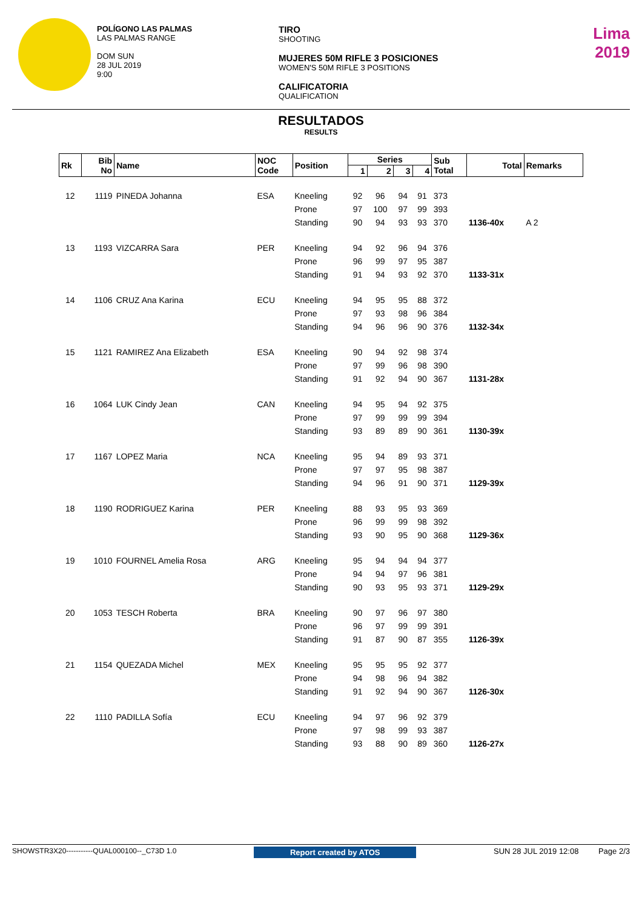POLÍGONO LAS PALMAS
LAS PALMAS RANGE
DOM SUN
28 JUL 2019
9:00
TIRO
SHOOTING
MUJERES 50M RIFLE 3 POSICIONES
WOMEN'S 50M RIFLE 3 POSITIONS
CALIFICATORIA
QUALIFICATION
Lima
2019
RESULTADOS
RESULTS
| Rk | Bib No | Name | NOC Code | Position | Series | | | | Sub Total | Total | Remarks |
| --- | --- | --- | --- | --- | --- | --- | --- | --- | --- | --- | --- |
| | | | | | 1 | 2 | 3 | 4 | | | |
| 12 | 1119 | PINEDA Johanna | ESA | Kneeling | 92 | 96 | 94 | 91 | 373 | | |
| | | | | Prone | 97 | 100 | 97 | 99 | 393 | | |
| | | | | Standing | 90 | 94 | 93 | 93 | 370 | 1136-40x | A 2 |
| 13 | 1193 | VIZCARRA Sara | PER | Kneeling | 94 | 92 | 96 | 94 | 376 | | |
| | | | | Prone | 96 | 99 | 97 | 95 | 387 | | |
| | | | | Standing | 91 | 94 | 93 | 92 | 370 | 1133-31x | |
| 14 | 1106 | CRUZ Ana Karina | ECU | Kneeling | 94 | 95 | 95 | 88 | 372 | | |
| | | | | Prone | 97 | 93 | 98 | 96 | 384 | | |
| | | | | Standing | 94 | 96 | 96 | 90 | 376 | 1132-34x | |
| 15 | 1121 | RAMIREZ Ana Elizabeth | ESA | Kneeling | 90 | 94 | 92 | 98 | 374 | | |
| | | | | Prone | 97 | 99 | 96 | 98 | 390 | | |
| | | | | Standing | 91 | 92 | 94 | 90 | 367 | 1131-28x | |
| 16 | 1064 | LUK Cindy Jean | CAN | Kneeling | 94 | 95 | 94 | 92 | 375 | | |
| | | | | Prone | 97 | 99 | 99 | 99 | 394 | | |
| | | | | Standing | 93 | 89 | 89 | 90 | 361 | 1130-39x | |
| 17 | 1167 | LOPEZ Maria | NCA | Kneeling | 95 | 94 | 89 | 93 | 371 | | |
| | | | | Prone | 97 | 97 | 95 | 98 | 387 | | |
| | | | | Standing | 94 | 96 | 91 | 90 | 371 | 1129-39x | |
| 18 | 1190 | RODRIGUEZ Karina | PER | Kneeling | 88 | 93 | 95 | 93 | 369 | | |
| | | | | Prone | 96 | 99 | 99 | 98 | 392 | | |
| | | | | Standing | 93 | 90 | 95 | 90 | 368 | 1129-36x | |
| 19 | 1010 | FOURNEL Amelia Rosa | ARG | Kneeling | 95 | 94 | 94 | 94 | 377 | | |
| | | | | Prone | 94 | 94 | 97 | 96 | 381 | | |
| | | | | Standing | 90 | 93 | 95 | 93 | 371 | 1129-29x | |
| 20 | 1053 | TESCH Roberta | BRA | Kneeling | 90 | 97 | 96 | 97 | 380 | | |
| | | | | Prone | 96 | 97 | 99 | 99 | 391 | | |
| | | | | Standing | 91 | 87 | 90 | 87 | 355 | 1126-39x | |
| 21 | 1154 | QUEZADA Michel | MEX | Kneeling | 95 | 95 | 95 | 92 | 377 | | |
| | | | | Prone | 94 | 98 | 96 | 94 | 382 | | |
| | | | | Standing | 91 | 92 | 94 | 90 | 367 | 1126-30x | |
| 22 | 1110 | PADILLA Sofía | ECU | Kneeling | 94 | 97 | 96 | 92 | 379 | | |
| | | | | Prone | 97 | 98 | 99 | 93 | 387 | | |
| | | | | Standing | 93 | 88 | 90 | 89 | 360 | 1126-27x | |
SHOWSTR3X20-----------QUAL000100--_C73D 1.0 Report created by ATOS SUN 28 JUL 2019 12:08 Page 2/3